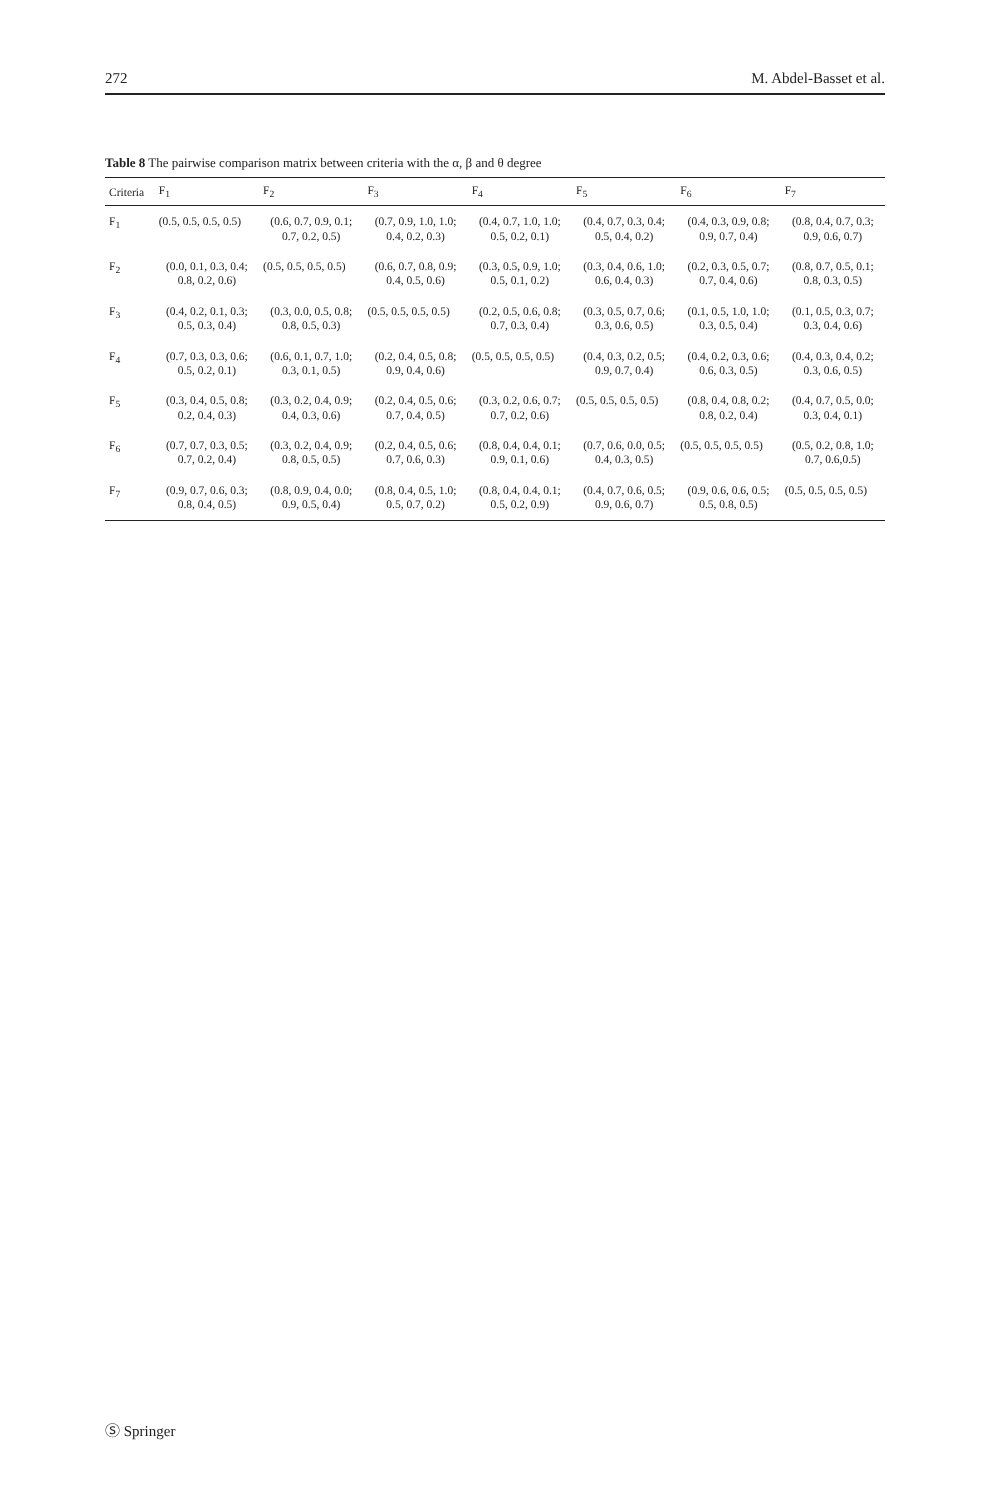272 M. Abdel-Basset et al.
Table 8 The pairwise comparison matrix between criteria with the α, β and θ degree
| Criteria | F<sub>1</sub> | F<sub>2</sub> | F<sub>3</sub> | F<sub>4</sub> | F<sub>5</sub> | F<sub>6</sub> | F<sub>7</sub> |
| --- | --- | --- | --- | --- | --- | --- | --- |
| F<sub>1</sub> | (0.5, 0.5, 0.5, 0.5) | (0.6, 0.7, 0.9, 0.1; 0.7, 0.2, 0.5) | (0.7, 0.9, 1.0, 1.0; 0.4, 0.2, 0.3) | (0.4, 0.7, 1.0, 1.0; 0.5, 0.2, 0.1) | (0.4, 0.7, 0.3, 0.4; 0.5, 0.4, 0.2) | (0.4, 0.3, 0.9, 0.8; 0.9, 0.7, 0.4) | (0.8, 0.4, 0.7, 0.3; 0.9, 0.6, 0.7) |
| F<sub>2</sub> | (0.0, 0.1, 0.3, 0.4; 0.8, 0.2, 0.6) | (0.5, 0.5, 0.5, 0.5) | (0.6, 0.7, 0.8, 0.9; 0.4, 0.5, 0.6) | (0.3, 0.5, 0.9, 1.0; 0.5, 0.1, 0.2) | (0.3, 0.4, 0.6, 1.0; 0.6, 0.4, 0.3) | (0.2, 0.3, 0.5, 0.7; 0.7, 0.4, 0.6) | (0.8, 0.7, 0.5, 0.1; 0.8, 0.3, 0.5) |
| F<sub>3</sub> | (0.4, 0.2, 0.1, 0.3; 0.5, 0.3, 0.4) | (0.3, 0.0, 0.5, 0.8; 0.8, 0.5, 0.3) | (0.5, 0.5, 0.5, 0.5) | (0.2, 0.5, 0.6, 0.8; 0.7, 0.3, 0.4) | (0.3, 0.5, 0.7, 0.6; 0.3, 0.6, 0.5) | (0.1, 0.5, 1.0, 1.0; 0.3, 0.5, 0.4) | (0.1, 0.5, 0.3, 0.7; 0.3, 0.4, 0.6) |
| F<sub>4</sub> | (0.7, 0.3, 0.3, 0.6; 0.5, 0.2, 0.1) | (0.6, 0.1, 0.7, 1.0; 0.3, 0.1, 0.5) | (0.2, 0.4, 0.5, 0.8; 0.9, 0.4, 0.6) | (0.5, 0.5, 0.5, 0.5) | (0.4, 0.3, 0.2, 0.5; 0.9, 0.7, 0.4) | (0.4, 0.2, 0.3, 0.6; 0.6, 0.3, 0.5) | (0.4, 0.3, 0.4, 0.2; 0.3, 0.6, 0.5) |
| F<sub>5</sub> | (0.3, 0.4, 0.5, 0.8; 0.2, 0.4, 0.3) | (0.3, 0.2, 0.4, 0.9; 0.4, 0.3, 0.6) | (0.2, 0.4, 0.5, 0.6; 0.7, 0.4, 0.5) | (0.3, 0.2, 0.6, 0.7; 0.7, 0.2, 0.6) | (0.5, 0.5, 0.5, 0.5) | (0.8, 0.4, 0.8, 0.2; 0.8, 0.2, 0.4) | (0.4, 0.7, 0.5, 0.0; 0.3, 0.4, 0.1) |
| F<sub>6</sub> | (0.7, 0.7, 0.3, 0.5; 0.7, 0.2, 0.4) | (0.3, 0.2, 0.4, 0.9; 0.8, 0.5, 0.5) | (0.2, 0.4, 0.5, 0.6; 0.7, 0.6, 0.3) | (0.8, 0.4, 0.4, 0.1; 0.9, 0.1, 0.6) | (0.7, 0.6, 0.0, 0.5; 0.4, 0.3, 0.5) | (0.5, 0.5, 0.5, 0.5) | (0.5, 0.2, 0.8, 1.0; 0.7, 0.6,0.5) |
| F<sub>7</sub> | (0.9, 0.7, 0.6, 0.3; 0.8, 0.4, 0.5) | (0.8, 0.9, 0.4, 0.0; 0.9, 0.5, 0.4) | (0.8, 0.4, 0.5, 1.0; 0.5, 0.7, 0.2) | (0.8, 0.4, 0.4, 0.1; 0.5, 0.2, 0.9) | (0.4, 0.7, 0.6, 0.5; 0.9, 0.6, 0.7) | (0.9, 0.6, 0.6, 0.5; 0.5, 0.8, 0.5) | (0.5, 0.5, 0.5, 0.5) |
Ⓢ Springer